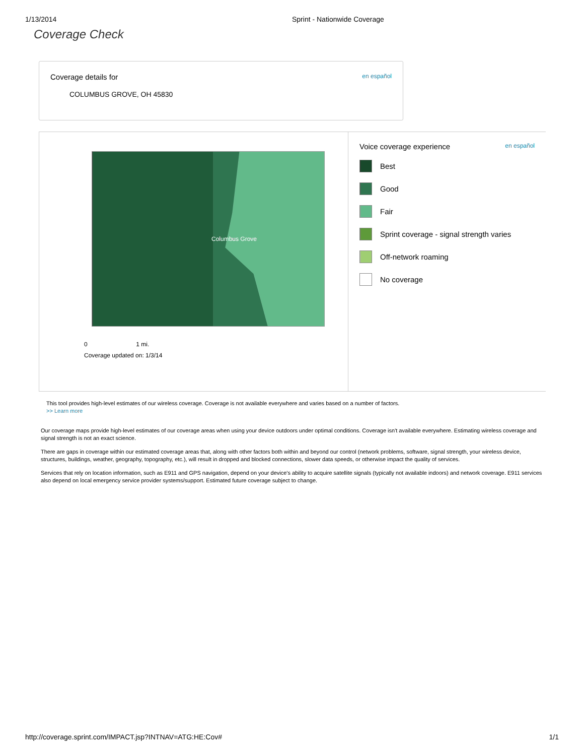1/13/2014 Sprint - Nationwide Coverage
Coverage Check
Coverage details for en español
COLUMBUS GROVE, OH 45830
Columbus Grove
0 1 mi.
Coverage updated on: 1/3/14
Voice coverage experience en español
Best
Good
Fair
Sprint coverage - signal strength varies
Off-network roaming
No coverage
This tool provides high-level estimates of our wireless coverage. Coverage is not available everywhere and varies based on a number of factors.
>> Learn more
Our coverage maps provide high-level estimates of our coverage areas when using your device outdoors under optimal conditions. Coverage isn't available everywhere. Estimating wireless coverage and signal strength is not an exact science.
There are gaps in coverage within our estimated coverage areas that, along with other factors both within and beyond our control (network problems, software, signal strength, your wireless device, structures, buildings, weather, geography, topography, etc.), will result in dropped and blocked connections, slower data speeds, or otherwise impact the quality of services.
Services that rely on location information, such as E911 and GPS navigation, depend on your device's ability to acquire satellite signals (typically not available indoors) and network coverage. E911 services also depend on local emergency service provider systems/support. Estimated future coverage subject to change.
http://coverage.sprint.com/IMPACT.jsp?INTNAV=ATG:HE:Cov# 1/1